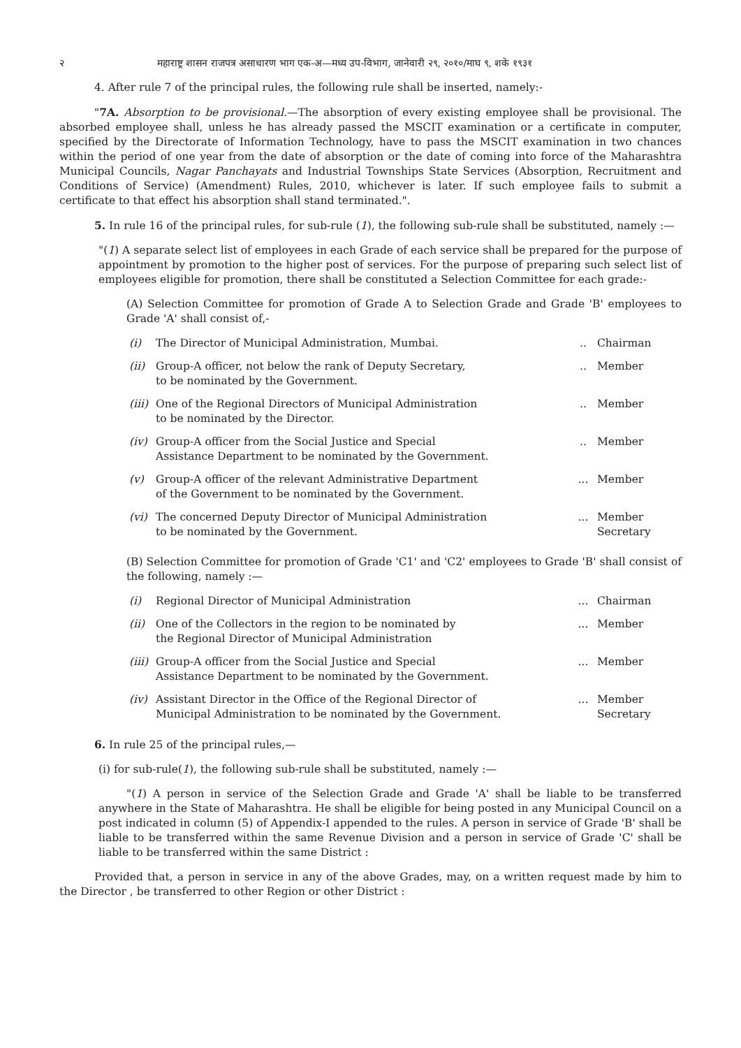२ महाराष्ट्र शासन राजपत्र असाधारण भाग एक-अ—मध्य उप-विभाग, जानेवारी २९, २०१०/माघ ९, शके १९३१
4. After rule 7 of the principal rules, the following rule shall be inserted, namely:-
"7A. Absorption to be provisional.—The absorption of every existing employee shall be provisional. The absorbed employee shall, unless he has already passed the MSCIT examination or a certificate in computer, specified by the Directorate of Information Technology, have to pass the MSCIT examination in two chances within the period of one year from the date of absorption or the date of coming into force of the Maharashtra Municipal Councils, Nagar Panchayats and Industrial Townships State Services (Absorption, Recruitment and Conditions of Service) (Amendment) Rules, 2010, whichever is later. If such employee fails to submit a certificate to that effect his absorption shall stand terminated.".
5. In rule 16 of the principal rules, for sub-rule (1), the following sub-rule shall be substituted, namely :—
"(1) A separate select list of employees in each Grade of each service shall be prepared for the purpose of appointment by promotion to the higher post of services. For the purpose of preparing such select list of employees eligible for promotion, there shall be constituted a Selection Committee for each grade:-
(A) Selection Committee for promotion of Grade A to Selection Grade and Grade 'B' employees to Grade 'A' shall consist of,-
| (i) | The Director of Municipal Administration, Mumbai. | .. | Chairman |
| (ii) | Group-A officer, not below the rank of Deputy Secretary, to be nominated by the Government. | .. | Member |
| (iii) | One of the Regional Directors of Municipal Administration to be nominated by the Director. | .. | Member |
| (iv) | Group-A officer from the Social Justice and Special Assistance Department to be nominated by the Government. | .. | Member |
| (v) | Group-A officer of the relevant Administrative Department of the Government to be nominated by the Government. | ... | Member |
| (vi) | The concerned Deputy Director of Municipal Administration to be nominated by the Government. | ... | Member Secretary |
(B) Selection Committee for promotion of Grade 'C1' and 'C2' employees to Grade 'B' shall consist of the following, namely :—
| (i) | Regional Director of Municipal Administration | ... | Chairman |
| (ii) | One of the Collectors in the region to be nominated by the Regional Director of Municipal Administration | ... | Member |
| (iii) | Group-A officer from the Social Justice and Special Assistance Department to be nominated by the Government. | ... | Member |
| (iv) | Assistant Director in the Office of the Regional Director of Municipal Administration to be nominated by the Government. | ... | Member Secretary |
6. In rule 25 of the principal rules,—
(i) for sub-rule(1), the following sub-rule shall be substituted, namely :—
"(1) A person in service of the Selection Grade and Grade 'A' shall be liable to be transferred anywhere in the State of Maharashtra. He shall be eligible for being posted in any Municipal Council on a post indicated in column (5) of Appendix-I appended to the rules. A person in service of Grade 'B' shall be liable to be transferred within the same Revenue Division and a person in service of Grade 'C' shall be liable to be transferred within the same District :
Provided that, a person in service in any of the above Grades, may, on a written request made by him to the Director , be transferred to other Region or other District :